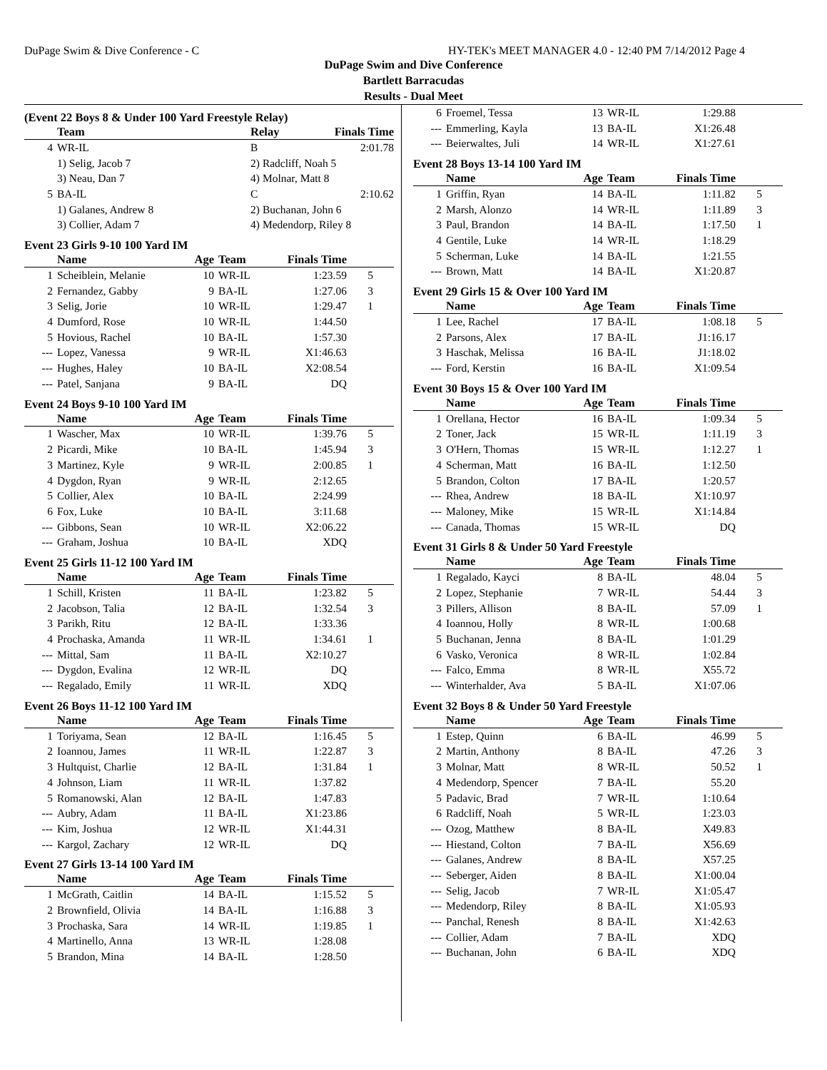DuPage Swim & Dive Conference - C HY-TEK's MEET MANAGER 4.0 - 12:40 PM 7/14/2012 Page 4
DuPage Swim and Dive Conference
Bartlett Barracudas
Results - Dual Meet
(Event 22 Boys 8 & Under 100 Yard Freestyle Relay)
| | Team | Relay | Finals Time | |
| --- | --- | --- | --- | --- |
| 4 | WR-IL | B | 2:01.78 | |
| | 1) Selig, Jacob 7 | 2) Radcliff, Noah 5 | | |
| | 3) Neau, Dan 7 | 4) Molnar, Matt 8 | | |
| 5 | BA-IL | C | 2:10.62 | |
| | 1) Galanes, Andrew 8 | 2) Buchanan, John 6 | | |
| | 3) Collier, Adam 7 | 4) Medendorp, Riley 8 | | |
Event 23 Girls 9-10 100 Yard IM
| | Name | Age | Team | Finals Time | |
| --- | --- | --- | --- | --- | --- |
| 1 | Scheiblein, Melanie | 10 | WR-IL | 1:23.59 | 5 |
| 2 | Fernandez, Gabby | 9 | BA-IL | 1:27.06 | 3 |
| 3 | Selig, Jorie | 10 | WR-IL | 1:29.47 | 1 |
| 4 | Dumford, Rose | 10 | WR-IL | 1:44.50 | |
| 5 | Hovious, Rachel | 10 | BA-IL | 1:57.30 | |
| --- | Lopez, Vanessa | 9 | WR-IL | X1:46.63 | |
| --- | Hughes, Haley | 10 | BA-IL | X2:08.54 | |
| --- | Patel, Sanjana | 9 | BA-IL | DQ | |
Event 24 Boys 9-10 100 Yard IM
| | Name | Age | Team | Finals Time | |
| --- | --- | --- | --- | --- | --- |
| 1 | Wascher, Max | 10 | WR-IL | 1:39.76 | 5 |
| 2 | Picardi, Mike | 10 | BA-IL | 1:45.94 | 3 |
| 3 | Martinez, Kyle | 9 | WR-IL | 2:00.85 | 1 |
| 4 | Dygdon, Ryan | 9 | WR-IL | 2:12.65 | |
| 5 | Collier, Alex | 10 | BA-IL | 2:24.99 | |
| 6 | Fox, Luke | 10 | BA-IL | 3:11.68 | |
| --- | Gibbons, Sean | 10 | WR-IL | X2:06.22 | |
| --- | Graham, Joshua | 10 | BA-IL | XDQ | |
Event 25 Girls 11-12 100 Yard IM
| | Name | Age | Team | Finals Time | |
| --- | --- | --- | --- | --- | --- |
| 1 | Schill, Kristen | 11 | BA-IL | 1:23.82 | 5 |
| 2 | Jacobson, Talia | 12 | BA-IL | 1:32.54 | 3 |
| 3 | Parikh, Ritu | 12 | BA-IL | 1:33.36 | |
| 4 | Prochaska, Amanda | 11 | WR-IL | 1:34.61 | 1 |
| --- | Mittal, Sam | 11 | BA-IL | X2:10.27 | |
| --- | Dygdon, Evalina | 12 | WR-IL | DQ | |
| --- | Regalado, Emily | 11 | WR-IL | XDQ | |
Event 26 Boys 11-12 100 Yard IM
| | Name | Age | Team | Finals Time | |
| --- | --- | --- | --- | --- | --- |
| 1 | Toriyama, Sean | 12 | BA-IL | 1:16.45 | 5 |
| 2 | Ioannou, James | 11 | WR-IL | 1:22.87 | 3 |
| 3 | Hultquist, Charlie | 12 | BA-IL | 1:31.84 | 1 |
| 4 | Johnson, Liam | 11 | WR-IL | 1:37.82 | |
| 5 | Romanowski, Alan | 12 | BA-IL | 1:47.83 | |
| --- | Aubry, Adam | 11 | BA-IL | X1:23.86 | |
| --- | Kim, Joshua | 12 | WR-IL | X1:44.31 | |
| --- | Kargol, Zachary | 12 | WR-IL | DQ | |
Event 27 Girls 13-14 100 Yard IM
| | Name | Age | Team | Finals Time | |
| --- | --- | --- | --- | --- | --- |
| 1 | McGrath, Caitlin | 14 | BA-IL | 1:15.52 | 5 |
| 2 | Brownfield, Olivia | 14 | BA-IL | 1:16.88 | 3 |
| 3 | Prochaska, Sara | 14 | WR-IL | 1:19.85 | 1 |
| 4 | Martinello, Anna | 13 | WR-IL | 1:28.08 | |
| 5 | Brandon, Mina | 14 | BA-IL | 1:28.50 | |
| 6 | Froemel, Tessa | 13 | WR-IL | 1:29.88 | |
| --- | Emmerling, Kayla | 13 | BA-IL | X1:26.48 | |
| --- | Beierwaltes, Juli | 14 | WR-IL | X1:27.61 | |
Event 28 Boys 13-14 100 Yard IM
| | Name | Age | Team | Finals Time | |
| --- | --- | --- | --- | --- | --- |
| 1 | Griffin, Ryan | 14 | BA-IL | 1:11.82 | 5 |
| 2 | Marsh, Alonzo | 14 | WR-IL | 1:11.89 | 3 |
| 3 | Paul, Brandon | 14 | BA-IL | 1:17.50 | 1 |
| 4 | Gentile, Luke | 14 | WR-IL | 1:18.29 | |
| 5 | Scherman, Luke | 14 | BA-IL | 1:21.55 | |
| --- | Brown, Matt | 14 | BA-IL | X1:20.87 | |
Event 29 Girls 15 & Over 100 Yard IM
| | Name | Age | Team | Finals Time | |
| --- | --- | --- | --- | --- | --- |
| 1 | Lee, Rachel | 17 | BA-IL | 1:08.18 | 5 |
| 2 | Parsons, Alex | 17 | BA-IL | J1:16.17 | |
| 3 | Haschak, Melissa | 16 | BA-IL | J1:18.02 | |
| --- | Ford, Kerstin | 16 | BA-IL | X1:09.54 | |
Event 30 Boys 15 & Over 100 Yard IM
| | Name | Age | Team | Finals Time | |
| --- | --- | --- | --- | --- | --- |
| 1 | Orellana, Hector | 16 | BA-IL | 1:09.34 | 5 |
| 2 | Toner, Jack | 15 | WR-IL | 1:11.19 | 3 |
| 3 | O'Hern, Thomas | 15 | WR-IL | 1:12.27 | 1 |
| 4 | Scherman, Matt | 16 | BA-IL | 1:12.50 | |
| 5 | Brandon, Colton | 17 | BA-IL | 1:20.57 | |
| --- | Rhea, Andrew | 18 | BA-IL | X1:10.97 | |
| --- | Maloney, Mike | 15 | WR-IL | X1:14.84 | |
| --- | Canada, Thomas | 15 | WR-IL | DQ | |
Event 31 Girls 8 & Under 50 Yard Freestyle
| | Name | Age | Team | Finals Time | |
| --- | --- | --- | --- | --- | --- |
| 1 | Regalado, Kayci | 8 | BA-IL | 48.04 | 5 |
| 2 | Lopez, Stephanie | 7 | WR-IL | 54.44 | 3 |
| 3 | Pillers, Allison | 8 | BA-IL | 57.09 | 1 |
| 4 | Ioannou, Holly | 8 | WR-IL | 1:00.68 | |
| 5 | Buchanan, Jenna | 8 | BA-IL | 1:01.29 | |
| 6 | Vasko, Veronica | 8 | WR-IL | 1:02.84 | |
| --- | Falco, Emma | 8 | WR-IL | X55.72 | |
| --- | Winterhalder, Ava | 5 | BA-IL | X1:07.06 | |
Event 32 Boys 8 & Under 50 Yard Freestyle
| | Name | Age | Team | Finals Time | |
| --- | --- | --- | --- | --- | --- |
| 1 | Estep, Quinn | 6 | BA-IL | 46.99 | 5 |
| 2 | Martin, Anthony | 8 | BA-IL | 47.26 | 3 |
| 3 | Molnar, Matt | 8 | WR-IL | 50.52 | 1 |
| 4 | Medendorp, Spencer | 7 | BA-IL | 55.20 | |
| 5 | Padavic, Brad | 7 | WR-IL | 1:10.64 | |
| 6 | Radcliff, Noah | 5 | WR-IL | 1:23.03 | |
| --- | Ozog, Matthew | 8 | BA-IL | X49.83 | |
| --- | Hiestand, Colton | 7 | BA-IL | X56.69 | |
| --- | Galanes, Andrew | 8 | BA-IL | X57.25 | |
| --- | Seberger, Aiden | 8 | BA-IL | X1:00.04 | |
| --- | Selig, Jacob | 7 | WR-IL | X1:05.47 | |
| --- | Medendorp, Riley | 8 | BA-IL | X1:05.93 | |
| --- | Panchal, Renesh | 8 | BA-IL | X1:42.63 | |
| --- | Collier, Adam | 7 | BA-IL | XDQ | |
| --- | Buchanan, John | 6 | BA-IL | XDQ | |